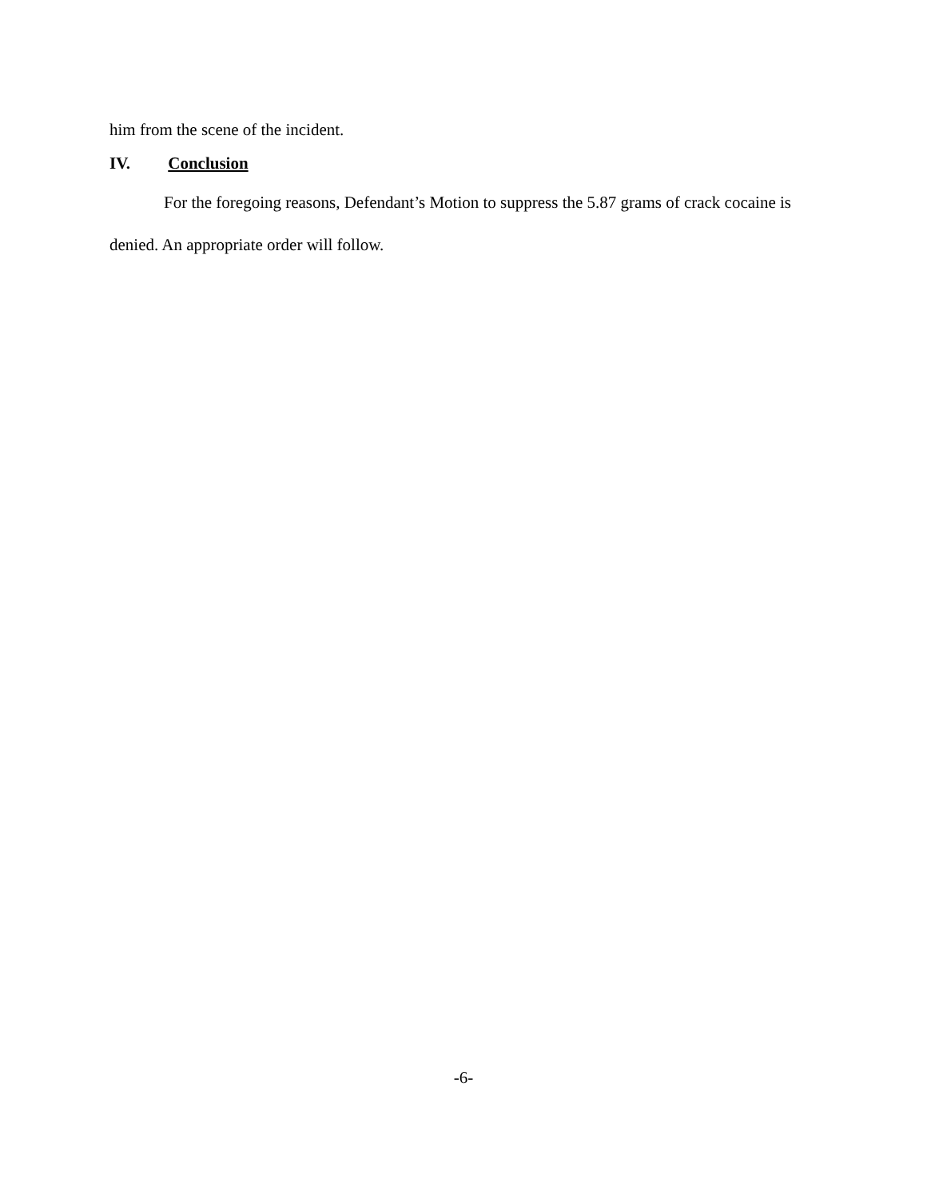him from the scene of the incident.
IV. Conclusion
For the foregoing reasons, Defendant’s Motion to suppress the 5.87 grams of crack cocaine is denied. An appropriate order will follow.
-6-